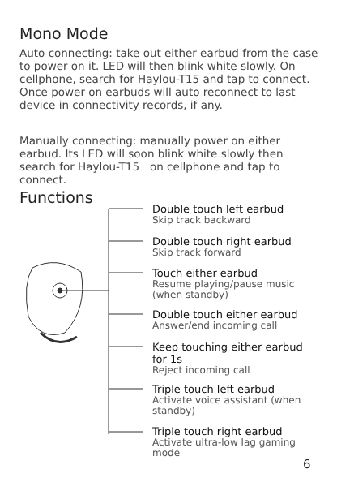Mono Mode
Auto connecting: take out either earbud from the case to power on it. LED will then blink white slowly. On cellphone, search for Haylou-T15 and tap to connect. Once power on earbuds will auto reconnect to last device in connectivity records, if any.
Manually connecting: manually power on either earbud. Its LED will soon blink white slowly then search for Haylou-T15 on cellphone and tap to connect.
Functions
Double touch left earbud
Skip track backward
Double touch right earbud
Skip track forward
Touch either earbud
Resume playing/pause music (when standby)
Double touch either earbud
Answer/end incoming call
Keep touching either earbud for 1s
Reject incoming call
Triple touch left earbud
Activate voice assistant (when standby)
Triple touch right earbud
Activate ultra-low lag gaming mode
6